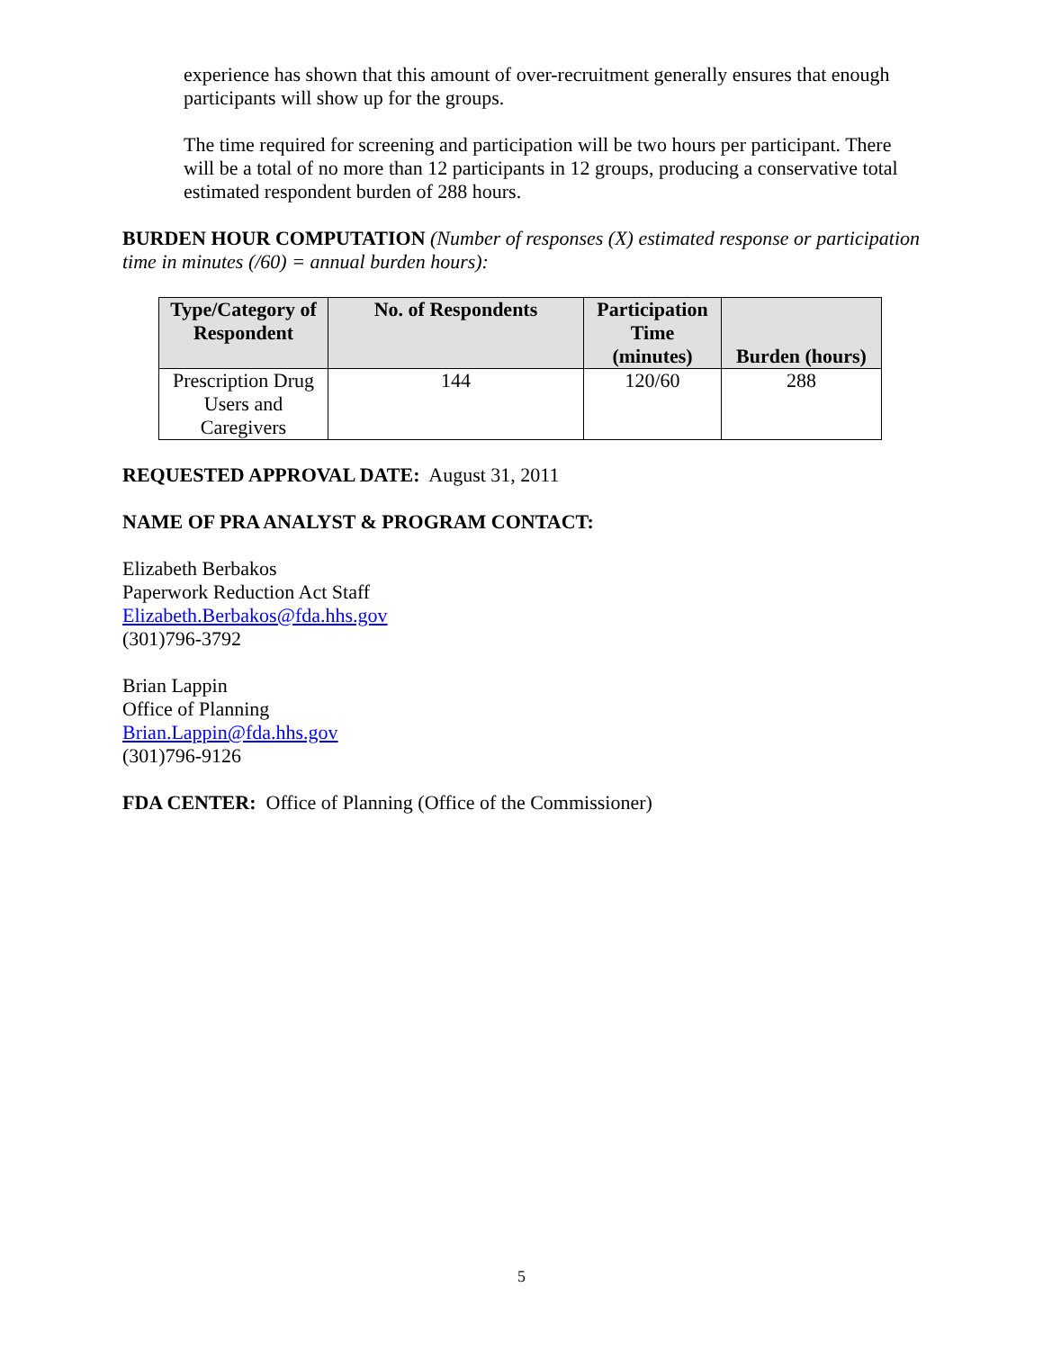experience has shown that this amount of over-recruitment generally ensures that enough participants will show up for the groups.
The time required for screening and participation will be two hours per participant. There will be a total of no more than 12 participants in 12 groups, producing a conservative total estimated respondent burden of 288 hours.
BURDEN HOUR COMPUTATION (Number of responses (X) estimated response or participation time in minutes (/60) = annual burden hours):
| Type/Category of Respondent | No. of Respondents | Participation Time (minutes) | Burden (hours) |
| --- | --- | --- | --- |
| Prescription Drug Users and Caregivers | 144 | 120/60 | 288 |
REQUESTED APPROVAL DATE: August 31, 2011
NAME OF PRA ANALYST & PROGRAM CONTACT:
Elizabeth Berbakos
Paperwork Reduction Act Staff
Elizabeth.Berbakos@fda.hhs.gov
(301)796-3792
Brian Lappin
Office of Planning
Brian.Lappin@fda.hhs.gov
(301)796-9126
FDA CENTER: Office of Planning (Office of the Commissioner)
5